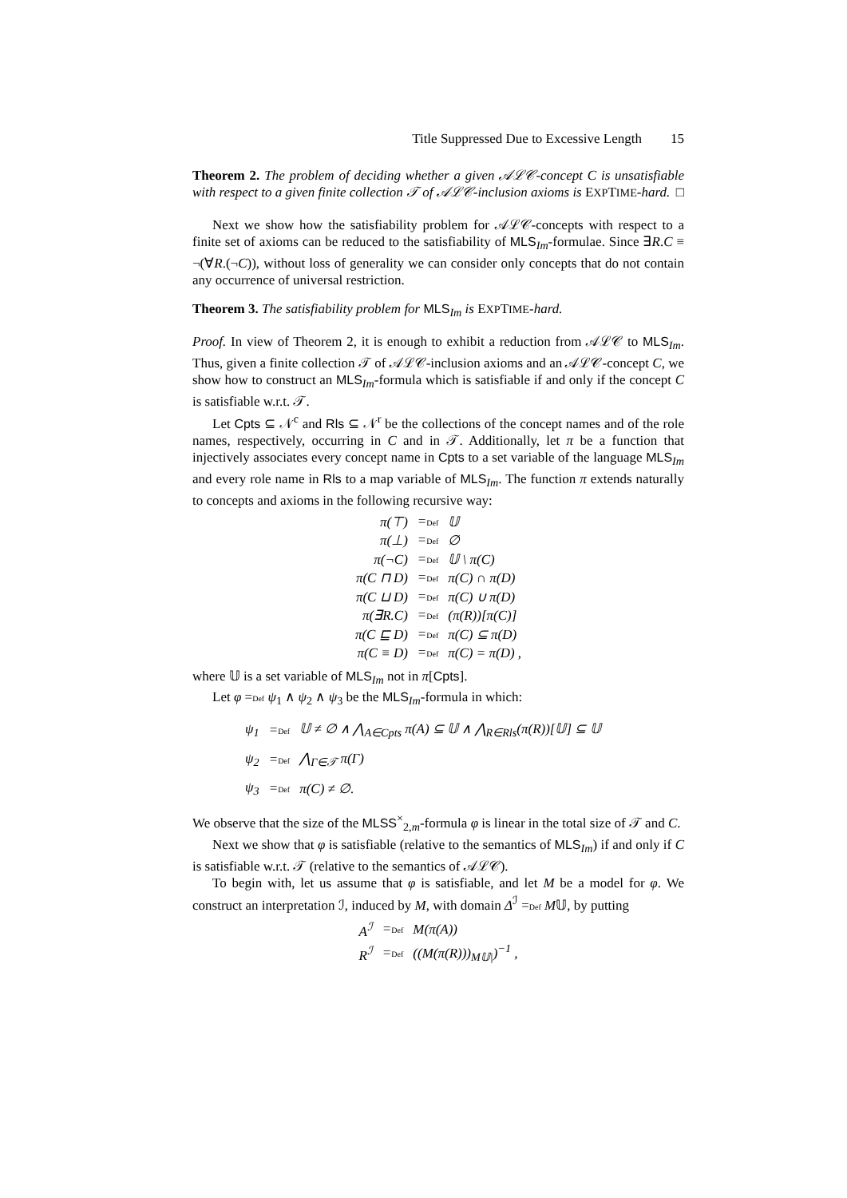Title Suppressed Due to Excessive Length 15
Theorem 2. The problem of deciding whether a given 𝒜ℒ𝒞-concept C is unsatisfiable with respect to a given finite collection 𝒯 of 𝒜ℒ𝒞-inclusion axioms is EXPTIME-hard. □
Next we show how the satisfiability problem for 𝒜ℒ𝒞-concepts with respect to a finite set of axioms can be reduced to the satisfiability of MLS<sub>Im</sub>-formulae. Since ∃R.C ≡ ¬(∀R.(¬C)), without loss of generality we can consider only concepts that do not contain any occurrence of universal restriction.
Theorem 3. The satisfiability problem for MLS<sub>Im</sub> is EXPTIME-hard.
Proof. In view of Theorem 2, it is enough to exhibit a reduction from 𝒜ℒ𝒞 to MLS<sub>Im</sub>. Thus, given a finite collection 𝒯 of 𝒜ℒ𝒞-inclusion axioms and an 𝒜ℒ𝒞-concept C, we show how to construct an MLS<sub>Im</sub>-formula which is satisfiable if and only if the concept C is satisfiable w.r.t. 𝒯.
Let Cpts ⊆ 𝒩<sup>c</sup> and Rls ⊆ 𝒩<sup>r</sup> be the collections of the concept names and of the role names, respectively, occurring in C and in 𝒯. Additionally, let π be a function that injectively associates every concept name in Cpts to a set variable of the language MLS<sub>Im</sub> and every role name in Rls to a map variable of MLS<sub>Im</sub>. The function π extends naturally to concepts and axioms in the following recursive way:
| π(⊤) | = Def | 𝕌 |
| π(⊥) | = Def | ∅ |
| π(¬C) | = Def | 𝕌 \ π(C) |
| π(C ⊓ D) | = Def | π(C) ∩ π(D) |
| π(C ⊔ D) | = Def | π(C) ∪ π(D) |
| π(∃R.C) | = Def | (π(R))[π(C)] |
| π(C ⊑ D) | = Def | π(C) ⊆ π(D) |
| π(C ≡ D) | = Def | π(C) = π(D) , |
where 𝕌 is a set variable of MLS<sub>Im</sub> not in π[Cpts].
Let φ =Def ψ<sub>1</sub> ∧ ψ<sub>2</sub> ∧ ψ<sub>3</sub> be the MLS<sub>Im</sub>-formula in which:
| ψ<sub>1</sub> | = Def | 𝕌 ≠ ∅ ∧ ⋀<sub>A∈Cpts</sub> π(A) ⊆ 𝕌 ∧ ⋀<sub>R∈Rls</sub>(π(R))[𝕌] ⊆ 𝕌 |
| ψ<sub>2</sub> | = Def | ⋀<sub>Γ∈𝒯</sub> π(Γ) |
| ψ<sub>3</sub> | = Def | π(C) ≠ ∅. |
We observe that the size of the MLSS<sup>×</sup><sub>2,m</sub>-formula φ is linear in the total size of 𝒯 and C.
Next we show that φ is satisfiable (relative to the semantics of MLS<sub>Im</sub>) if and only if C is satisfiable w.r.t. 𝒯 (relative to the semantics of 𝒜ℒ𝒞).
To begin with, let us assume that φ is satisfiable, and let M be a model for φ. We construct an interpretation ℐ, induced by M, with domain Δ<sup>ℐ</sup> =Def M𝕌, by putting
| A<sup>ℐ</sup> | = Def | M(π(A)) |
| R<sup>ℐ</sup> | = Def | ((M(π(R)))<sub>M𝕌/</sub>)<sup>−1</sup> , |